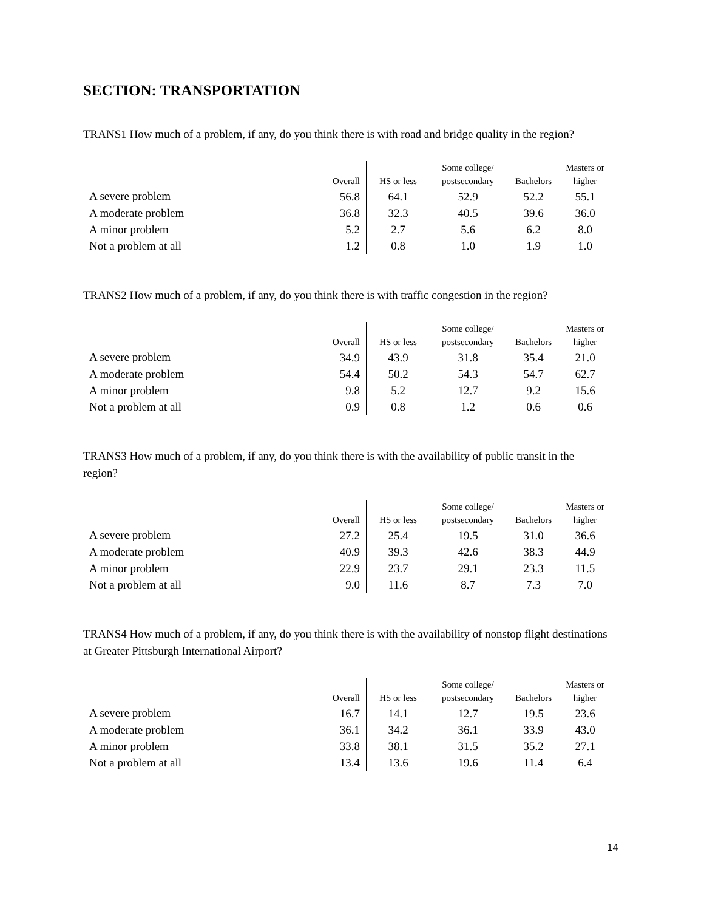SECTION: TRANSPORTATION
TRANS1 How much of a problem, if any, do you think there is with road and bridge quality in the region?
| | Overall | HS or less | Some college/ postsecondary | Bachelors | Masters or higher |
| --- | --- | --- | --- | --- | --- |
| A severe problem | 56.8 | 64.1 | 52.9 | 52.2 | 55.1 |
| A moderate problem | 36.8 | 32.3 | 40.5 | 39.6 | 36.0 |
| A minor problem | 5.2 | 2.7 | 5.6 | 6.2 | 8.0 |
| Not a problem at all | 1.2 | 0.8 | 1.0 | 1.9 | 1.0 |
TRANS2 How much of a problem, if any, do you think there is with traffic congestion in the region?
| | Overall | HS or less | Some college/ postsecondary | Bachelors | Masters or higher |
| --- | --- | --- | --- | --- | --- |
| A severe problem | 34.9 | 43.9 | 31.8 | 35.4 | 21.0 |
| A moderate problem | 54.4 | 50.2 | 54.3 | 54.7 | 62.7 |
| A minor problem | 9.8 | 5.2 | 12.7 | 9.2 | 15.6 |
| Not a problem at all | 0.9 | 0.8 | 1.2 | 0.6 | 0.6 |
TRANS3 How much of a problem, if any, do you think there is with the availability of public transit in the region?
| | Overall | HS or less | Some college/ postsecondary | Bachelors | Masters or higher |
| --- | --- | --- | --- | --- | --- |
| A severe problem | 27.2 | 25.4 | 19.5 | 31.0 | 36.6 |
| A moderate problem | 40.9 | 39.3 | 42.6 | 38.3 | 44.9 |
| A minor problem | 22.9 | 23.7 | 29.1 | 23.3 | 11.5 |
| Not a problem at all | 9.0 | 11.6 | 8.7 | 7.3 | 7.0 |
TRANS4 How much of a problem, if any, do you think there is with the availability of nonstop flight destinations at Greater Pittsburgh International Airport?
| | Overall | HS or less | Some college/ postsecondary | Bachelors | Masters or higher |
| --- | --- | --- | --- | --- | --- |
| A severe problem | 16.7 | 14.1 | 12.7 | 19.5 | 23.6 |
| A moderate problem | 36.1 | 34.2 | 36.1 | 33.9 | 43.0 |
| A minor problem | 33.8 | 38.1 | 31.5 | 35.2 | 27.1 |
| Not a problem at all | 13.4 | 13.6 | 19.6 | 11.4 | 6.4 |
14